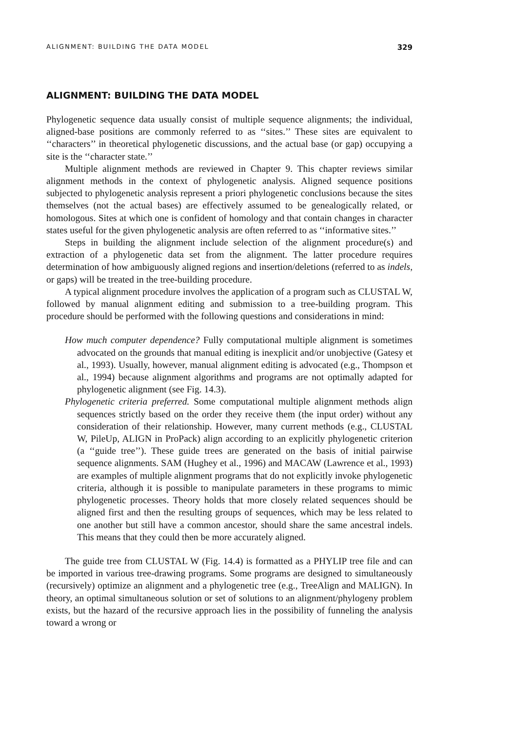ALIGNMENT: BUILDING THE DATA MODEL 329
ALIGNMENT: BUILDING THE DATA MODEL
Phylogenetic sequence data usually consist of multiple sequence alignments; the individual, aligned-base positions are commonly referred to as ‘‘sites.’’ These sites are equivalent to ‘‘characters’’ in theoretical phylogenetic discussions, and the actual base (or gap) occupying a site is the ‘‘character state.’’
Multiple alignment methods are reviewed in Chapter 9. This chapter reviews similar alignment methods in the context of phylogenetic analysis. Aligned sequence positions subjected to phylogenetic analysis represent a priori phylogenetic conclusions because the sites themselves (not the actual bases) are effectively assumed to be genealogically related, or homologous. Sites at which one is confident of homology and that contain changes in character states useful for the given phylogenetic analysis are often referred to as ‘‘informative sites.’’
Steps in building the alignment include selection of the alignment procedure(s) and extraction of a phylogenetic data set from the alignment. The latter procedure requires determination of how ambiguously aligned regions and insertion/deletions (referred to as indels, or gaps) will be treated in the tree-building procedure.
A typical alignment procedure involves the application of a program such as CLUSTAL W, followed by manual alignment editing and submission to a tree-building program. This procedure should be performed with the following questions and considerations in mind:
How much computer dependence? Fully computational multiple alignment is sometimes advocated on the grounds that manual editing is inexplicit and/or unobjective (Gatesy et al., 1993). Usually, however, manual alignment editing is advocated (e.g., Thompson et al., 1994) because alignment algorithms and programs are not optimally adapted for phylogenetic alignment (see Fig. 14.3).
Phylogenetic criteria preferred. Some computational multiple alignment methods align sequences strictly based on the order they receive them (the input order) without any consideration of their relationship. However, many current methods (e.g., CLUSTAL W, PileUp, ALIGN in ProPack) align according to an explicitly phylogenetic criterion (a ‘‘guide tree’’). These guide trees are generated on the basis of initial pairwise sequence alignments. SAM (Hughey et al., 1996) and MACAW (Lawrence et al., 1993) are examples of multiple alignment programs that do not explicitly invoke phylogenetic criteria, although it is possible to manipulate parameters in these programs to mimic phylogenetic processes. Theory holds that more closely related sequences should be aligned first and then the resulting groups of sequences, which may be less related to one another but still have a common ancestor, should share the same ancestral indels. This means that they could then be more accurately aligned.
The guide tree from CLUSTAL W (Fig. 14.4) is formatted as a PHYLIP tree file and can be imported in various tree-drawing programs. Some programs are designed to simultaneously (recursively) optimize an alignment and a phylogenetic tree (e.g., TreeAlign and MALIGN). In theory, an optimal simultaneous solution or set of solutions to an alignment/phylogeny problem exists, but the hazard of the recursive approach lies in the possibility of funneling the analysis toward a wrong or